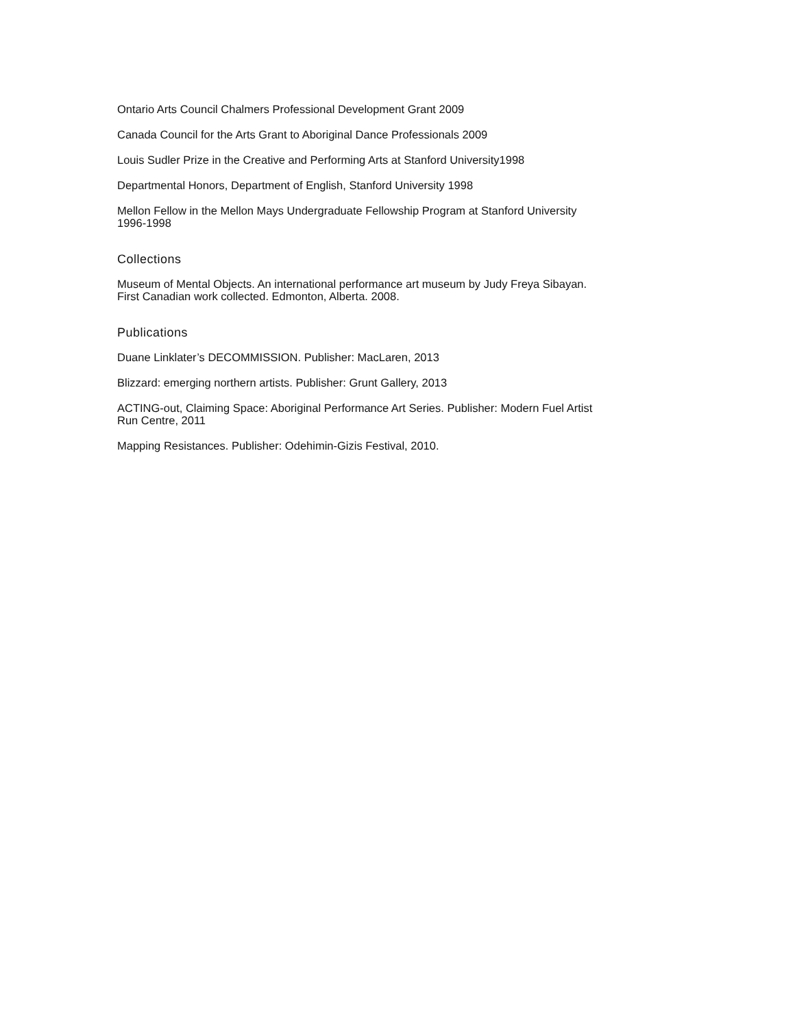Ontario Arts Council Chalmers Professional Development Grant 2009
Canada Council for the Arts Grant to Aboriginal Dance Professionals 2009
Louis Sudler Prize in the Creative and Performing Arts at Stanford University1998
Departmental Honors, Department of English, Stanford University 1998
Mellon Fellow in the Mellon Mays Undergraduate Fellowship Program at Stanford University
1996-1998
Collections
Museum of Mental Objects. An international performance art museum by Judy Freya Sibayan.
First Canadian work collected. Edmonton, Alberta. 2008.
Publications
Duane Linklater’s DECOMMISSION. Publisher: MacLaren, 2013
Blizzard: emerging northern artists. Publisher: Grunt Gallery, 2013
ACTING-out, Claiming Space: Aboriginal Performance Art Series. Publisher: Modern Fuel Artist
Run Centre, 2011
Mapping Resistances. Publisher: Odehimin-Gizis Festival, 2010.